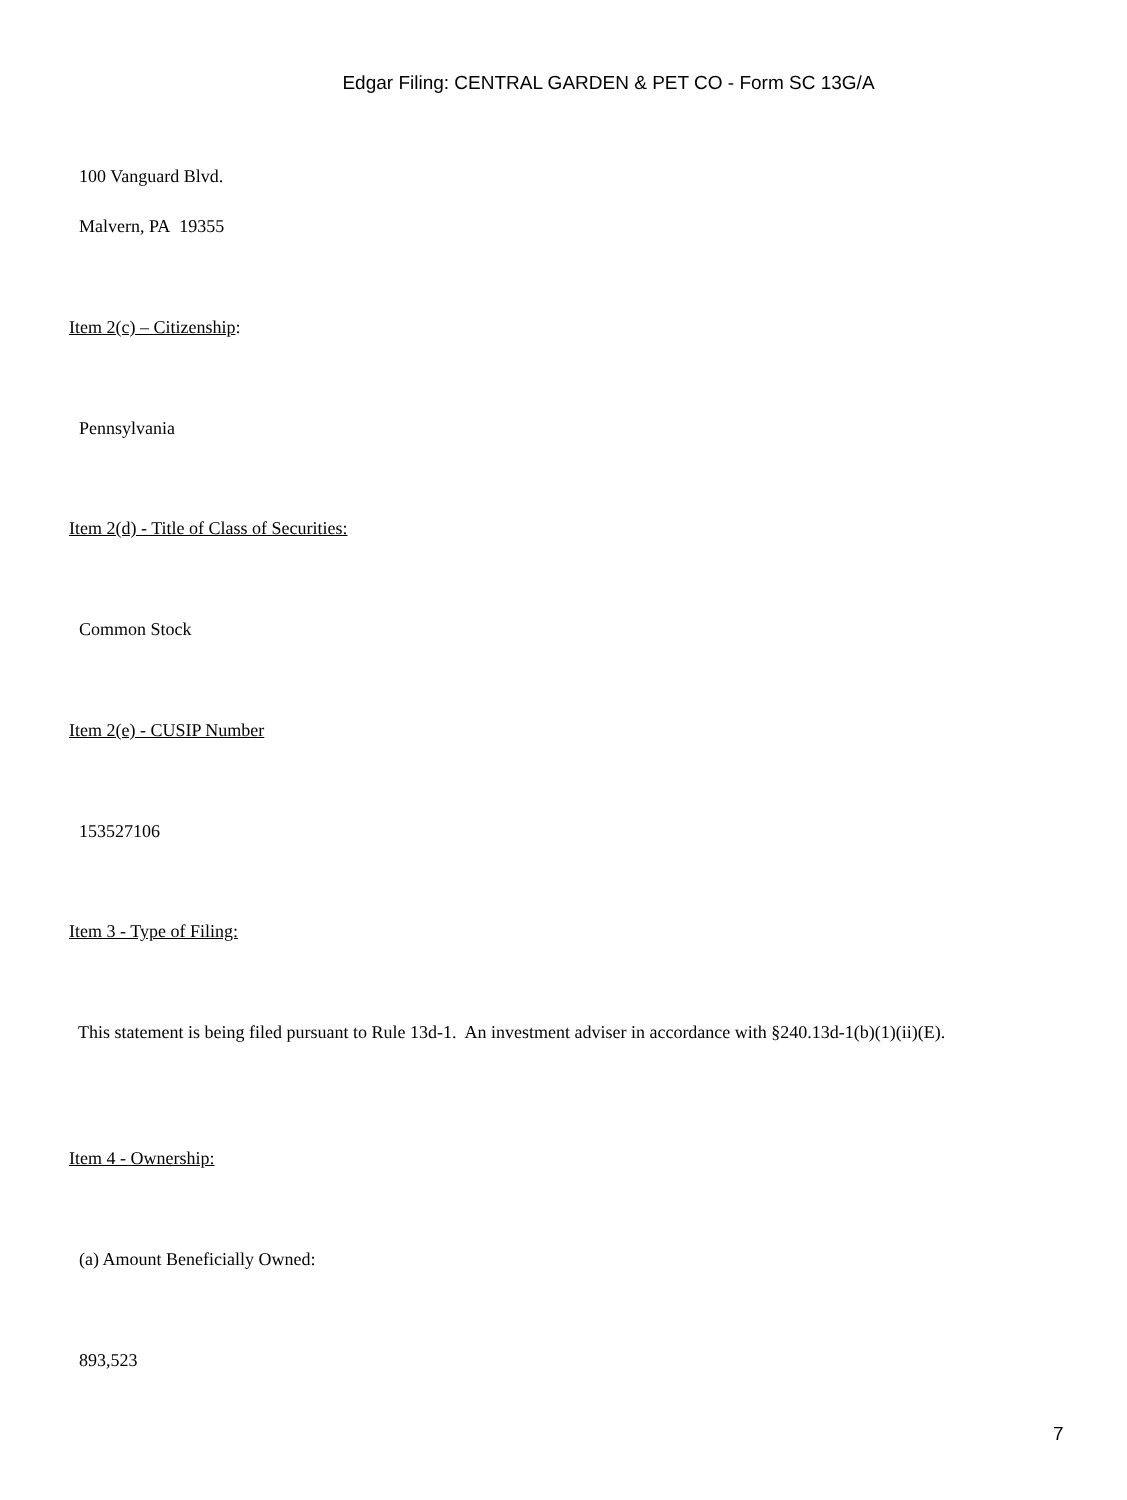Edgar Filing: CENTRAL GARDEN & PET CO - Form SC 13G/A
100 Vanguard Blvd.
Malvern, PA 19355
Item 2(c) – Citizenship:
Pennsylvania
Item 2(d) - Title of Class of Securities:
Common Stock
Item 2(e) - CUSIP Number
153527106
Item 3 - Type of Filing:
This statement is being filed pursuant to Rule 13d-1. An investment adviser in accordance with §240.13d-1(b)(1)(ii)(E).
Item 4 - Ownership:
(a) Amount Beneficially Owned:
893,523
7